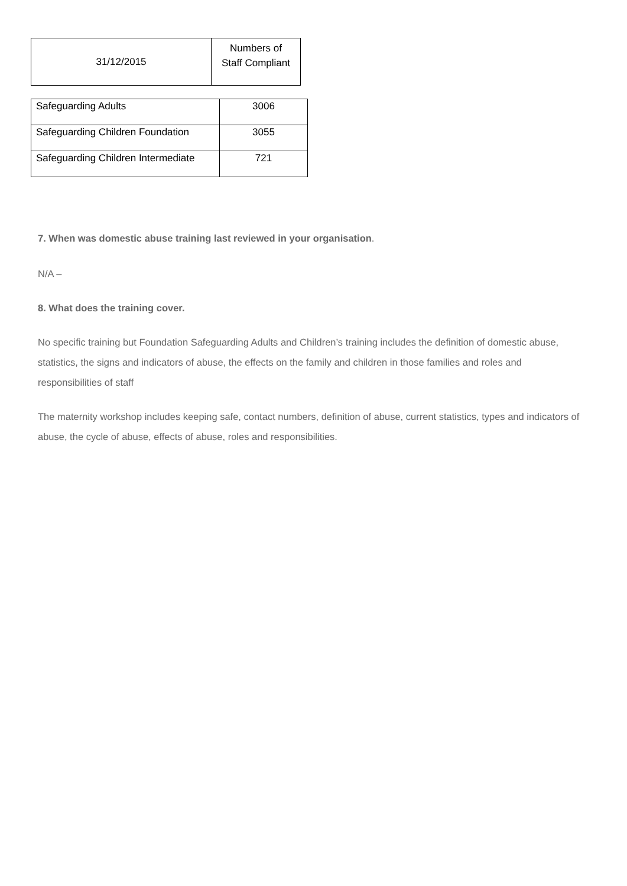| 31/12/2015 | Numbers of Staff Compliant |
| --- | --- |
| Safeguarding Adults | 3006 |
| Safeguarding Children Foundation | 3055 |
| Safeguarding Children Intermediate | 721 |
7. When was domestic abuse training last reviewed in your organisation.
N/A –
8. What does the training cover.
No specific training but Foundation Safeguarding Adults and Children’s training includes the definition of domestic abuse, statistics, the signs and indicators of abuse, the effects on the family and children in those families and roles and responsibilities of staff
The maternity workshop includes keeping safe, contact numbers, definition of abuse, current statistics, types and indicators of abuse, the cycle of abuse, effects of abuse, roles and responsibilities.